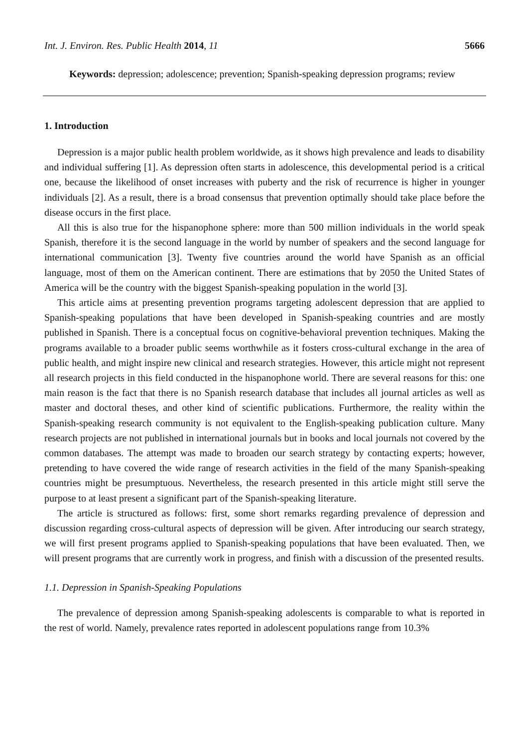Int. J. Environ. Res. Public Health 2014, 11 5666
Keywords: depression; adolescence; prevention; Spanish-speaking depression programs; review
1. Introduction
Depression is a major public health problem worldwide, as it shows high prevalence and leads to disability and individual suffering [1]. As depression often starts in adolescence, this developmental period is a critical one, because the likelihood of onset increases with puberty and the risk of recurrence is higher in younger individuals [2]. As a result, there is a broad consensus that prevention optimally should take place before the disease occurs in the first place.
All this is also true for the hispanophone sphere: more than 500 million individuals in the world speak Spanish, therefore it is the second language in the world by number of speakers and the second language for international communication [3]. Twenty five countries around the world have Spanish as an official language, most of them on the American continent. There are estimations that by 2050 the United States of America will be the country with the biggest Spanish-speaking population in the world [3].
This article aims at presenting prevention programs targeting adolescent depression that are applied to Spanish-speaking populations that have been developed in Spanish-speaking countries and are mostly published in Spanish. There is a conceptual focus on cognitive-behavioral prevention techniques. Making the programs available to a broader public seems worthwhile as it fosters cross-cultural exchange in the area of public health, and might inspire new clinical and research strategies. However, this article might not represent all research projects in this field conducted in the hispanophone world. There are several reasons for this: one main reason is the fact that there is no Spanish research database that includes all journal articles as well as master and doctoral theses, and other kind of scientific publications. Furthermore, the reality within the Spanish-speaking research community is not equivalent to the English-speaking publication culture. Many research projects are not published in international journals but in books and local journals not covered by the common databases. The attempt was made to broaden our search strategy by contacting experts; however, pretending to have covered the wide range of research activities in the field of the many Spanish-speaking countries might be presumptuous. Nevertheless, the research presented in this article might still serve the purpose to at least present a significant part of the Spanish-speaking literature.
The article is structured as follows: first, some short remarks regarding prevalence of depression and discussion regarding cross-cultural aspects of depression will be given. After introducing our search strategy, we will first present programs applied to Spanish-speaking populations that have been evaluated. Then, we will present programs that are currently work in progress, and finish with a discussion of the presented results.
1.1. Depression in Spanish-Speaking Populations
The prevalence of depression among Spanish-speaking adolescents is comparable to what is reported in the rest of world. Namely, prevalence rates reported in adolescent populations range from 10.3%